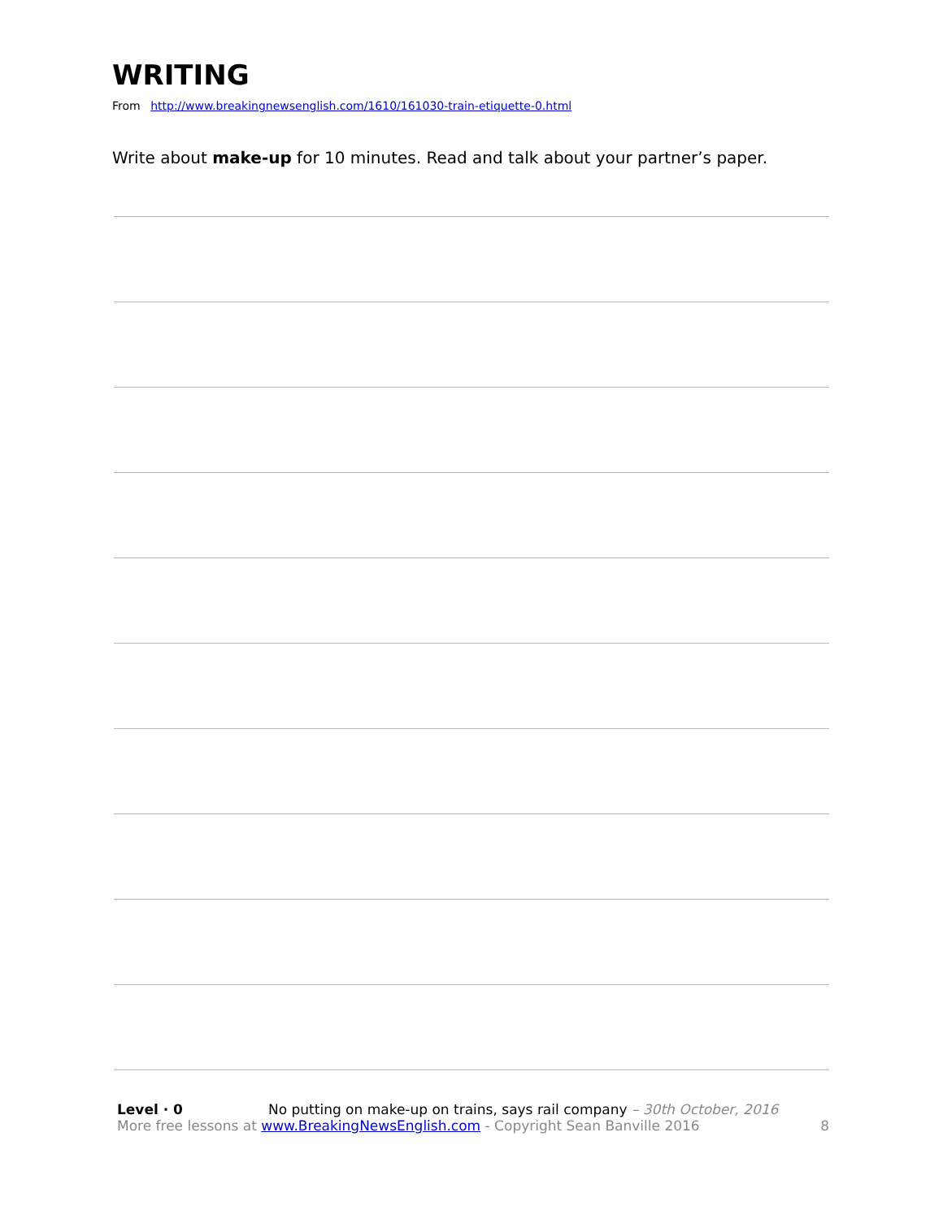WRITING
From http://www.breakingnewsenglish.com/1610/161030-train-etiquette-0.html
Write about make-up for 10 minutes. Read and talk about your partner’s paper.
Level · 0 No putting on make-up on trains, says rail company – 30th October, 2016
More free lessons at www.BreakingNewsEnglish.com - Copyright Sean Banville 2016 8